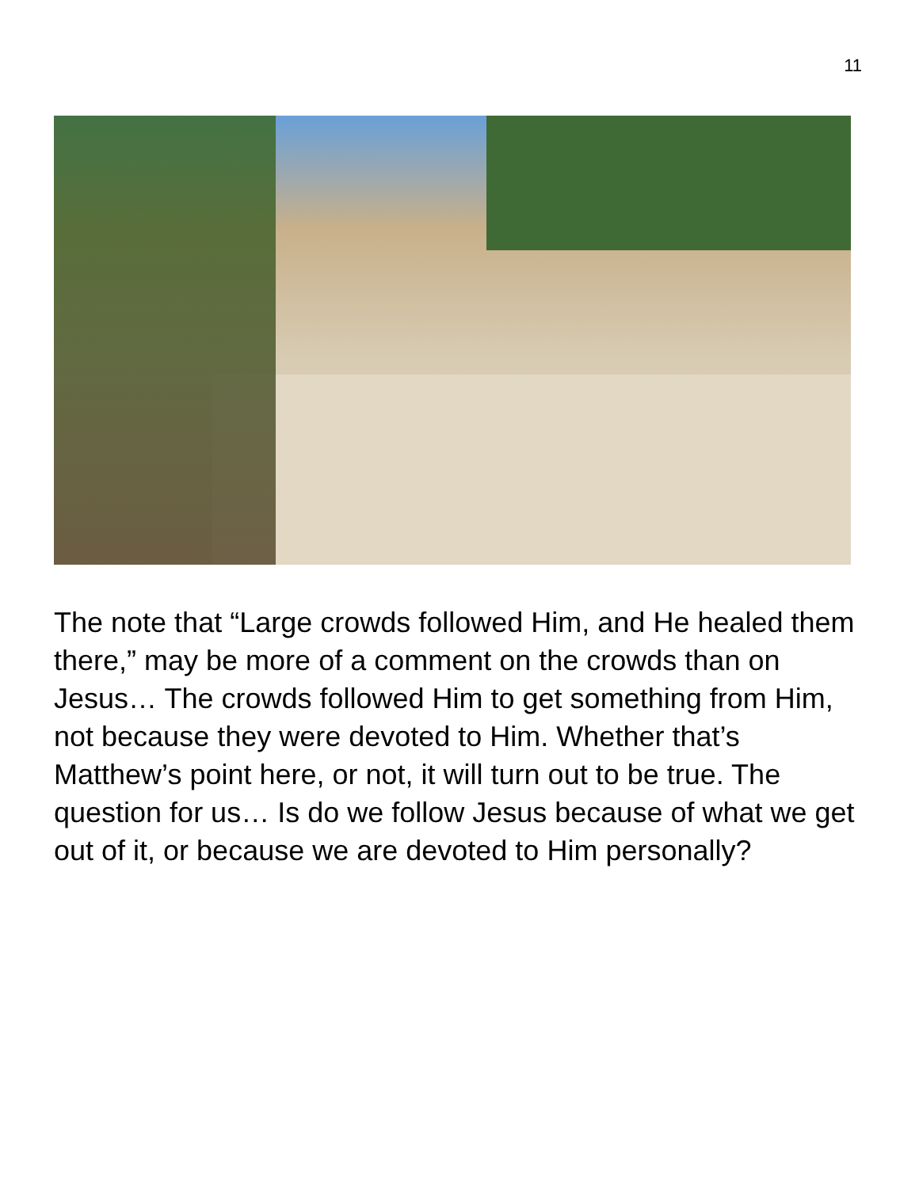11
The note that “Large crowds followed Him, and He healed them there,” may be more of a comment on the crowds than on Jesus… The crowds followed Him to get something from Him, not because they were devoted to Him. Whether that’s Matthew’s point here, or not, it will turn out to be true. The question for us… Is do we follow Jesus because of what we get out of it, or because we are devoted to Him personally?